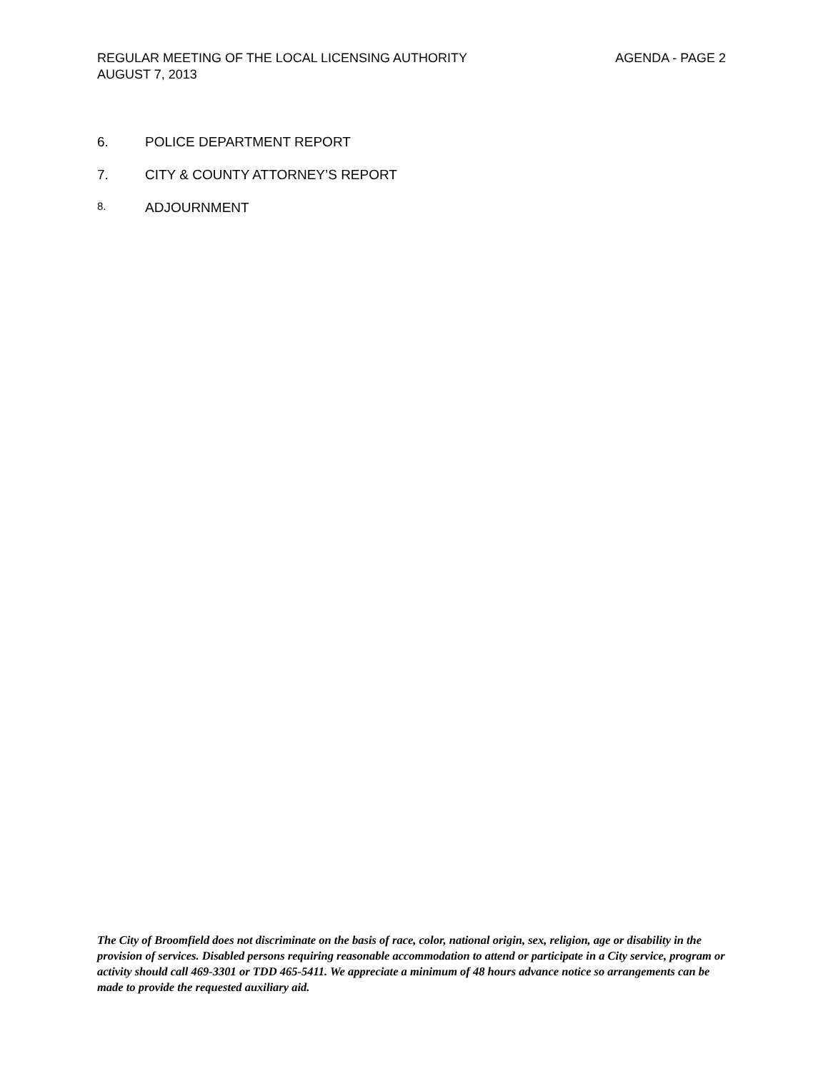REGULAR MEETING OF THE LOCAL LICENSING AUTHORITY AGENDA - PAGE 2
AUGUST 7, 2013
6. POLICE DEPARTMENT REPORT
7. CITY & COUNTY ATTORNEY’S REPORT
8. ADJOURNMENT
The City of Broomfield does not discriminate on the basis of race, color, national origin, sex, religion, age or disability in the provision of services. Disabled persons requiring reasonable accommodation to attend or participate in a City service, program or activity should call 469-3301 or TDD 465-5411. We appreciate a minimum of 48 hours advance notice so arrangements can be made to provide the requested auxiliary aid.